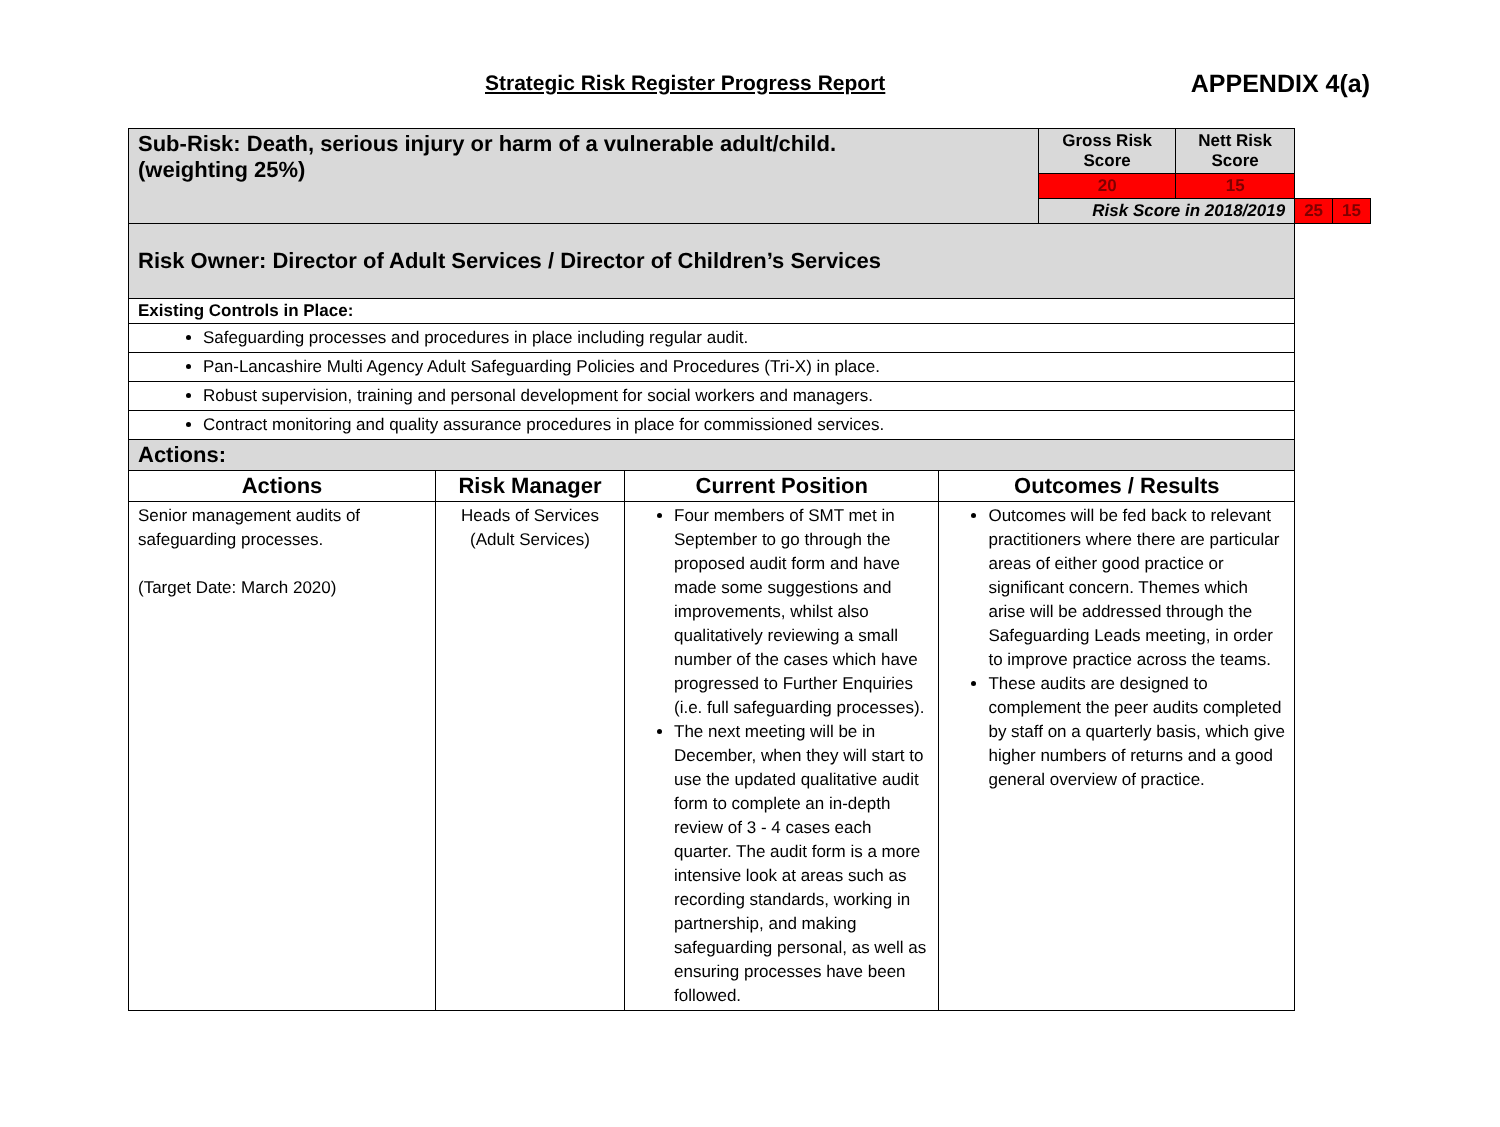Strategic Risk Register Progress Report APPENDIX 4(a)
| Sub-Risk: Death, serious injury or harm of a vulnerable adult/child. (weighting 25%) | | | | Gross Risk Score | Nett Risk Score | | |
| | | | | 20 | 15 | | |
| | | | | Risk Score in 2018/2019 | | 25 | 15 |
| Risk Owner: Director of Adult Services / Director of Children’s Services | | | | | | | |
| Existing Controls in Place: | | | | | | | |
| Safeguarding processes and procedures in place including regular audit. | | | | | | | |
| Pan-Lancashire Multi Agency Adult Safeguarding Policies and Procedures (Tri-X) in place. | | | | | | | |
| Robust supervision, training and personal development for social workers and managers. | | | | | | | |
| Contract monitoring and quality assurance procedures in place for commissioned services. | | | | | | | |
| Actions: | | | | | | | |
| Actions | Risk Manager | Current Position | Outcomes / Results | | | | |
| Senior management audits of safeguarding processes. (Target Date: March 2020) | Heads of Services (Adult Services) | Four members of SMT met in September to go through the proposed audit form and have made some suggestions and improvements, whilst also qualitatively reviewing a small number of the cases which have progressed to Further Enquiries (i.e. full safeguarding processes). The next meeting will be in December, when they will start to use the updated qualitative audit form to complete an in-depth review of 3 - 4 cases each quarter. The audit form is a more intensive look at areas such as recording standards, working in partnership, and making safeguarding personal, as well as ensuring processes have been followed. | Outcomes will be fed back to relevant practitioners where there are particular areas of either good practice or significant concern. Themes which arise will be addressed through the Safeguarding Leads meeting, in order to improve practice across the teams. These audits are designed to complement the peer audits completed by staff on a quarterly basis, which give higher numbers of returns and a good general overview of practice. | | | | |